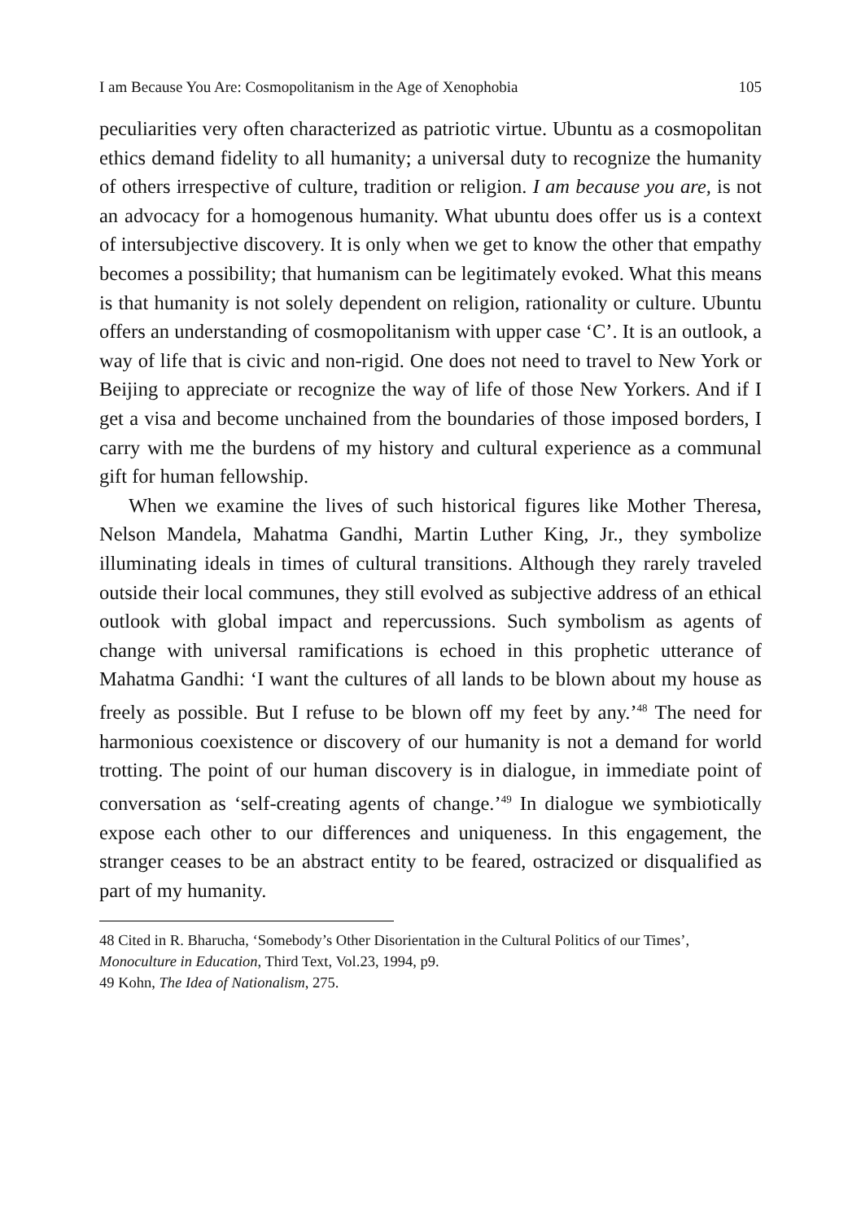I am Because You Are: Cosmopolitanism in the Age of Xenophobia 105
peculiarities very often characterized as patriotic virtue. Ubuntu as a cosmopolitan ethics demand fidelity to all humanity; a universal duty to recognize the humanity of others irrespective of culture, tradition or religion. I am because you are, is not an advocacy for a homogenous humanity. What ubuntu does offer us is a context of intersubjective discovery. It is only when we get to know the other that empathy becomes a possibility; that humanism can be legitimately evoked. What this means is that humanity is not solely dependent on religion, rationality or culture. Ubuntu offers an understanding of cosmopolitanism with upper case ‘C’. It is an outlook, a way of life that is civic and non-rigid. One does not need to travel to New York or Beijing to appreciate or recognize the way of life of those New Yorkers. And if I get a visa and become unchained from the boundaries of those imposed borders, I carry with me the burdens of my history and cultural experience as a communal gift for human fellowship.
When we examine the lives of such historical figures like Mother Theresa, Nelson Mandela, Mahatma Gandhi, Martin Luther King, Jr., they symbolize illuminating ideals in times of cultural transitions. Although they rarely traveled outside their local communes, they still evolved as subjective address of an ethical outlook with global impact and repercussions. Such symbolism as agents of change with universal ramifications is echoed in this prophetic utterance of Mahatma Gandhi: ‘I want the cultures of all lands to be blown about my house as freely as possible. But I refuse to be blown off my feet by any.’<sup>48</sup> The need for harmonious coexistence or discovery of our humanity is not a demand for world trotting. The point of our human discovery is in dialogue, in immediate point of conversation as ‘self-creating agents of change.’<sup>49</sup> In dialogue we symbiotically expose each other to our differences and uniqueness. In this engagement, the stranger ceases to be an abstract entity to be feared, ostracized or disqualified as part of my humanity.
48 Cited in R. Bharucha, ‘Somebody’s Other Disorientation in the Cultural Politics of our Times’, Monoculture in Education, Third Text, Vol.23, 1994, p9.
49 Kohn, The Idea of Nationalism, 275.